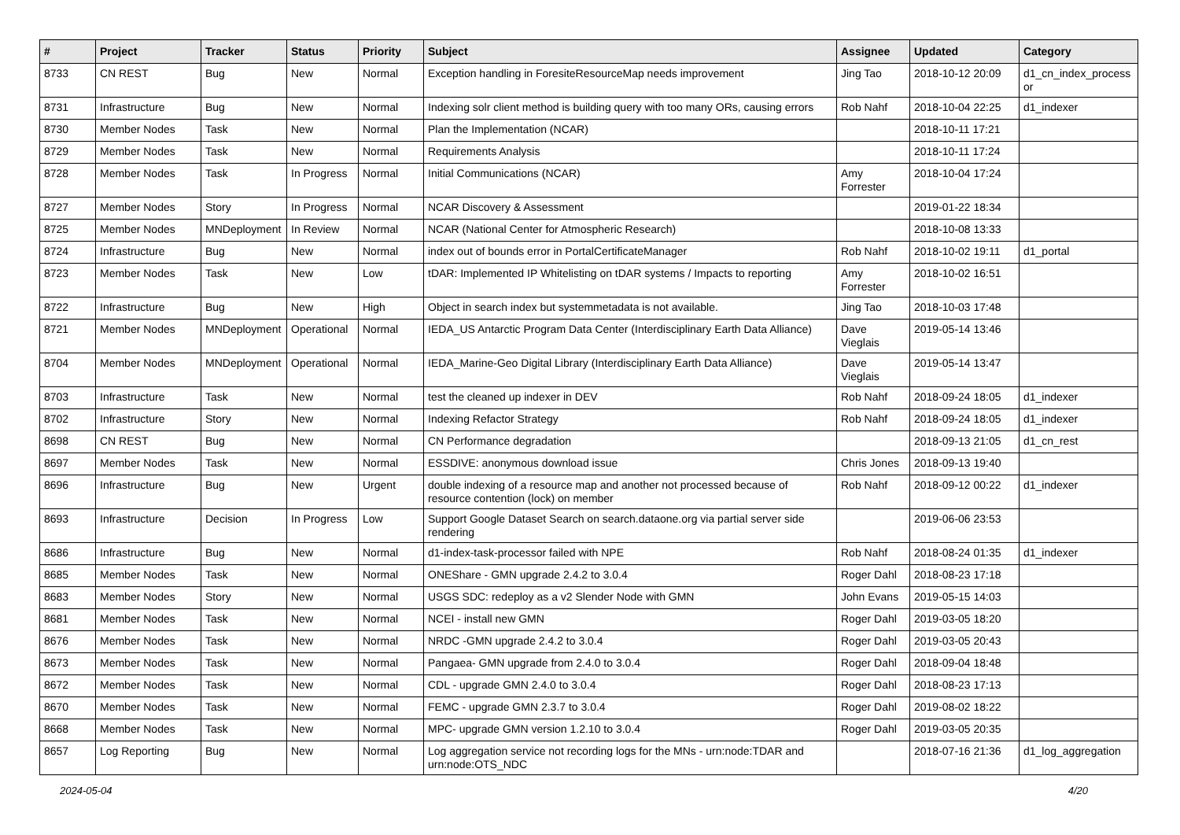| # | Project | Tracker | Status | Priority | Subject | Assignee | Updated | Category |
| --- | --- | --- | --- | --- | --- | --- | --- | --- |
| 8733 | CN REST | Bug | New | Normal | Exception handling in ForesiteResourceMap needs improvement | Jing Tao | 2018-10-12 20:09 | d1_cn_index_process or |
| 8731 | Infrastructure | Bug | New | Normal | Indexing solr client method is building query with too many ORs, causing errors | Rob Nahf | 2018-10-04 22:25 | d1_indexer |
| 8730 | Member Nodes | Task | New | Normal | Plan the Implementation (NCAR) | | 2018-10-11 17:21 | |
| 8729 | Member Nodes | Task | New | Normal | Requirements Analysis | | 2018-10-11 17:24 | |
| 8728 | Member Nodes | Task | In Progress | Normal | Initial Communications (NCAR) | Amy Forrester | 2018-10-04 17:24 | |
| 8727 | Member Nodes | Story | In Progress | Normal | NCAR Discovery & Assessment | | 2019-01-22 18:34 | |
| 8725 | Member Nodes | MNDeployment | In Review | Normal | NCAR (National Center for Atmospheric Research) | | 2018-10-08 13:33 | |
| 8724 | Infrastructure | Bug | New | Normal | index out of bounds error in PortalCertificateManager | Rob Nahf | 2018-10-02 19:11 | d1_portal |
| 8723 | Member Nodes | Task | New | Low | tDAR: Implemented IP Whitelisting on tDAR systems / Impacts to reporting | Amy Forrester | 2018-10-02 16:51 | |
| 8722 | Infrastructure | Bug | New | High | Object in search index but systemmetadata is not available. | Jing Tao | 2018-10-03 17:48 | |
| 8721 | Member Nodes | MNDeployment | Operational | Normal | IEDA_US Antarctic Program Data Center (Interdisciplinary Earth Data Alliance) | Dave Vieglais | 2019-05-14 13:46 | |
| 8704 | Member Nodes | MNDeployment | Operational | Normal | IEDA_Marine-Geo Digital Library (Interdisciplinary Earth Data Alliance) | Dave Vieglais | 2019-05-14 13:47 | |
| 8703 | Infrastructure | Task | New | Normal | test the cleaned up indexer in DEV | Rob Nahf | 2018-09-24 18:05 | d1_indexer |
| 8702 | Infrastructure | Story | New | Normal | Indexing Refactor Strategy | Rob Nahf | 2018-09-24 18:05 | d1_indexer |
| 8698 | CN REST | Bug | New | Normal | CN Performance degradation | | 2018-09-13 21:05 | d1_cn_rest |
| 8697 | Member Nodes | Task | New | Normal | ESSDIVE: anonymous download issue | Chris Jones | 2018-09-13 19:40 | |
| 8696 | Infrastructure | Bug | New | Urgent | double indexing of a resource map and another not processed because of resource contention (lock) on member | Rob Nahf | 2018-09-12 00:22 | d1_indexer |
| 8693 | Infrastructure | Decision | In Progress | Low | Support Google Dataset Search on search.dataone.org via partial server side rendering | | 2019-06-06 23:53 | |
| 8686 | Infrastructure | Bug | New | Normal | d1-index-task-processor failed with NPE | Rob Nahf | 2018-08-24 01:35 | d1_indexer |
| 8685 | Member Nodes | Task | New | Normal | ONEShare - GMN upgrade 2.4.2 to 3.0.4 | Roger Dahl | 2018-08-23 17:18 | |
| 8683 | Member Nodes | Story | New | Normal | USGS SDC: redeploy as a v2 Slender Node with GMN | John Evans | 2019-05-15 14:03 | |
| 8681 | Member Nodes | Task | New | Normal | NCEI - install new GMN | Roger Dahl | 2019-03-05 18:20 | |
| 8676 | Member Nodes | Task | New | Normal | NRDC -GMN upgrade 2.4.2 to 3.0.4 | Roger Dahl | 2019-03-05 20:43 | |
| 8673 | Member Nodes | Task | New | Normal | Pangaea- GMN upgrade from 2.4.0 to 3.0.4 | Roger Dahl | 2018-09-04 18:48 | |
| 8672 | Member Nodes | Task | New | Normal | CDL - upgrade GMN 2.4.0 to 3.0.4 | Roger Dahl | 2018-08-23 17:13 | |
| 8670 | Member Nodes | Task | New | Normal | FEMC - upgrade GMN 2.3.7 to 3.0.4 | Roger Dahl | 2019-08-02 18:22 | |
| 8668 | Member Nodes | Task | New | Normal | MPC- upgrade GMN version 1.2.10 to 3.0.4 | Roger Dahl | 2019-03-05 20:35 | |
| 8657 | Log Reporting | Bug | New | Normal | Log aggregation service not recording logs for the MNs - urn:node:TDAR and urn:node:OTS_NDC | | 2018-07-16 21:36 | d1_log_aggregation |
2024-05-04 4/20